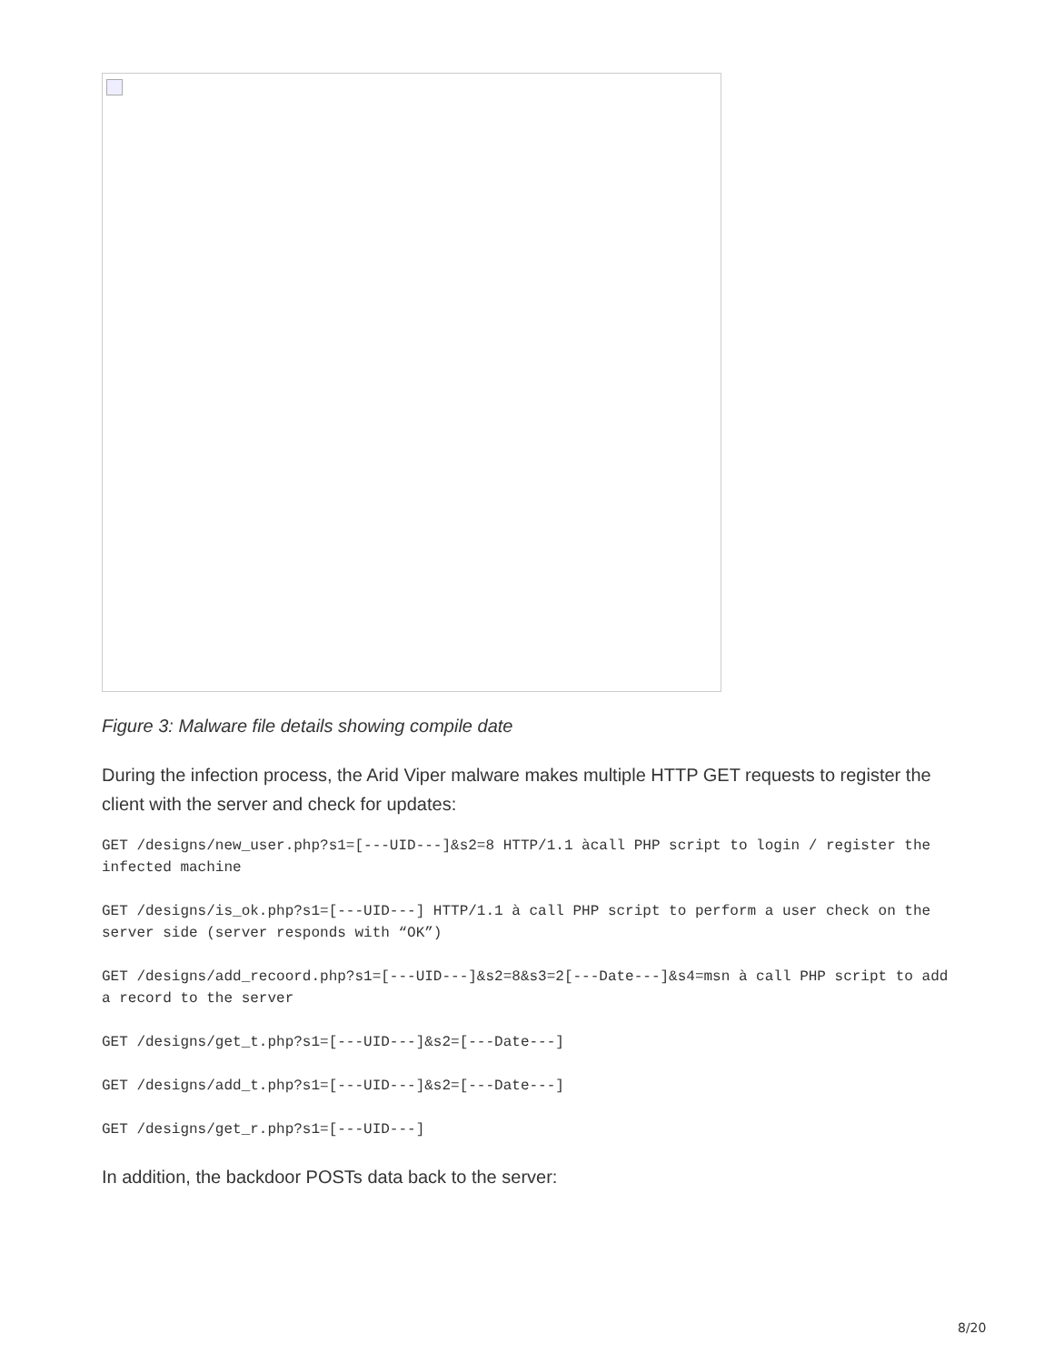Figure 3: Malware file details showing compile date
During the infection process, the Arid Viper malware makes multiple HTTP GET requests to register the client with the server and check for updates:
GET /designs/new_user.php?s1=[---UID---]&s2=8 HTTP/1.1 àcall PHP script to login / register the infected machine
GET /designs/is_ok.php?s1=[---UID---] HTTP/1.1 à call PHP script to perform a user check on the server side (server responds with “OK”)
GET /designs/add_recoord.php?s1=[---UID---]&s2=8&s3=2[---Date---]&s4=msn à call PHP script to add a record to the server
GET /designs/get_t.php?s1=[---UID---]&s2=[---Date---]
GET /designs/add_t.php?s1=[---UID---]&s2=[---Date---]
GET /designs/get_r.php?s1=[---UID---]
In addition, the backdoor POSTs data back to the server:
8/20